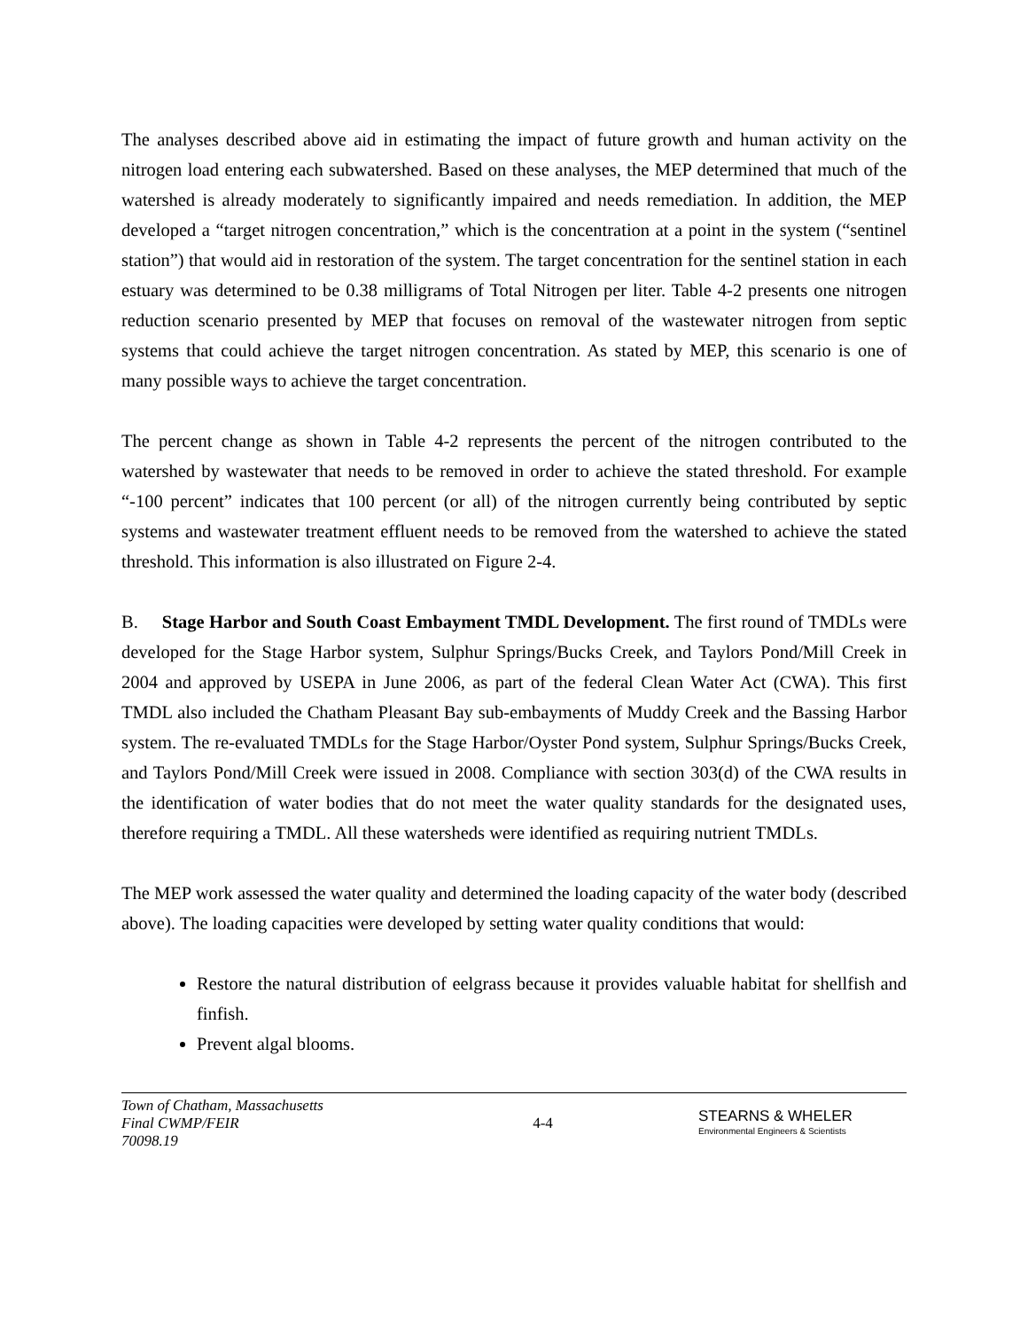The analyses described above aid in estimating the impact of future growth and human activity on the nitrogen load entering each subwatershed. Based on these analyses, the MEP determined that much of the watershed is already moderately to significantly impaired and needs remediation. In addition, the MEP developed a “target nitrogen concentration,” which is the concentration at a point in the system (“sentinel station”) that would aid in restoration of the system. The target concentration for the sentinel station in each estuary was determined to be 0.38 milligrams of Total Nitrogen per liter. Table 4-2 presents one nitrogen reduction scenario presented by MEP that focuses on removal of the wastewater nitrogen from septic systems that could achieve the target nitrogen concentration. As stated by MEP, this scenario is one of many possible ways to achieve the target concentration.
The percent change as shown in Table 4-2 represents the percent of the nitrogen contributed to the watershed by wastewater that needs to be removed in order to achieve the stated threshold. For example “-100 percent” indicates that 100 percent (or all) of the nitrogen currently being contributed by septic systems and wastewater treatment effluent needs to be removed from the watershed to achieve the stated threshold. This information is also illustrated on Figure 2-4.
B. Stage Harbor and South Coast Embayment TMDL Development. The first round of TMDLs were developed for the Stage Harbor system, Sulphur Springs/Bucks Creek, and Taylors Pond/Mill Creek in 2004 and approved by USEPA in June 2006, as part of the federal Clean Water Act (CWA). This first TMDL also included the Chatham Pleasant Bay sub-embayments of Muddy Creek and the Bassing Harbor system. The re-evaluated TMDLs for the Stage Harbor/Oyster Pond system, Sulphur Springs/Bucks Creek, and Taylors Pond/Mill Creek were issued in 2008. Compliance with section 303(d) of the CWA results in the identification of water bodies that do not meet the water quality standards for the designated uses, therefore requiring a TMDL. All these watersheds were identified as requiring nutrient TMDLs.
The MEP work assessed the water quality and determined the loading capacity of the water body (described above). The loading capacities were developed by setting water quality conditions that would:
Restore the natural distribution of eelgrass because it provides valuable habitat for shellfish and finfish.
Prevent algal blooms.
Town of Chatham, Massachusetts
Final CWMP/FEIR
70098.19
4-4
STEARNS & WHELER
Environmental Engineers & Scientists